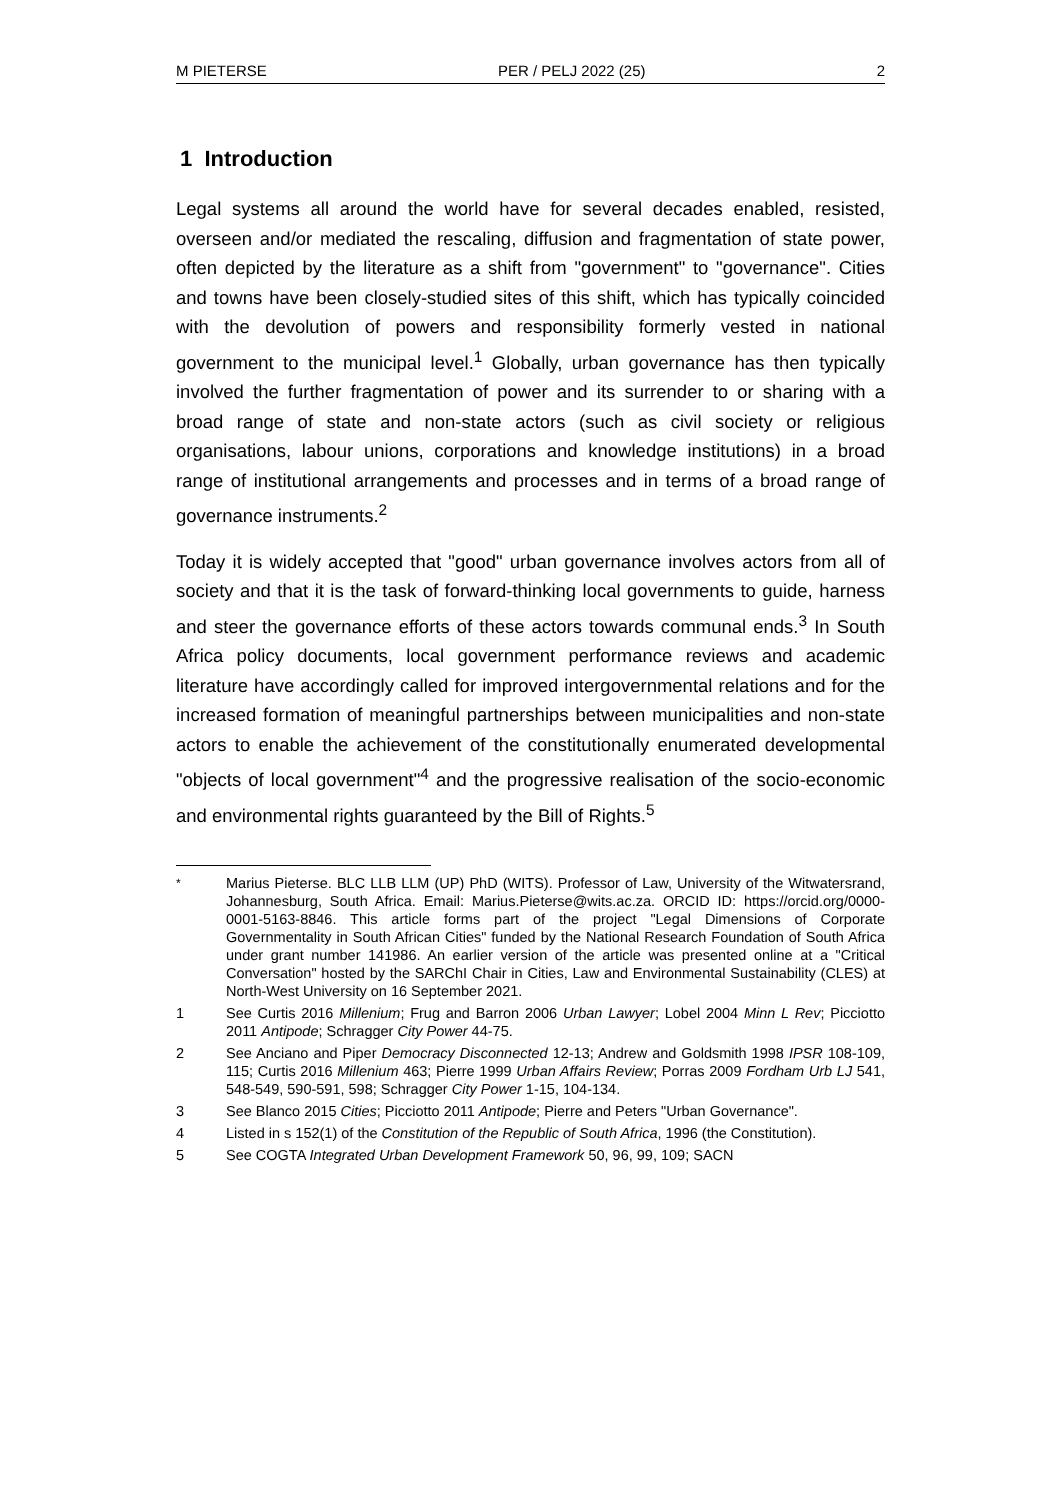M PIETERSE PER / PELJ 2022 (25) 2
1 Introduction
Legal systems all around the world have for several decades enabled, resisted, overseen and/or mediated the rescaling, diffusion and fragmentation of state power, often depicted by the literature as a shift from "government" to "governance". Cities and towns have been closely-studied sites of this shift, which has typically coincided with the devolution of powers and responsibility formerly vested in national government to the municipal level.<sup>1</sup> Globally, urban governance has then typically involved the further fragmentation of power and its surrender to or sharing with a broad range of state and non-state actors (such as civil society or religious organisations, labour unions, corporations and knowledge institutions) in a broad range of institutional arrangements and processes and in terms of a broad range of governance instruments.<sup>2</sup>
Today it is widely accepted that "good" urban governance involves actors from all of society and that it is the task of forward-thinking local governments to guide, harness and steer the governance efforts of these actors towards communal ends.<sup>3</sup> In South Africa policy documents, local government performance reviews and academic literature have accordingly called for improved intergovernmental relations and for the increased formation of meaningful partnerships between municipalities and non-state actors to enable the achievement of the constitutionally enumerated developmental "objects of local government"<sup>4</sup> and the progressive realisation of the socio-economic and environmental rights guaranteed by the Bill of Rights.<sup>5</sup>
<sup>*</sup> Marius Pieterse. BLC LLB LLM (UP) PhD (WITS). Professor of Law, University of the Witwatersrand, Johannesburg, South Africa. Email: Marius.Pieterse@wits.ac.za. ORCID ID: https://orcid.org/0000-0001-5163-8846. This article forms part of the project "Legal Dimensions of Corporate Governmentality in South African Cities" funded by the National Research Foundation of South Africa under grant number 141986. An earlier version of the article was presented online at a "Critical Conversation" hosted by the SARChI Chair in Cities, Law and Environmental Sustainability (CLES) at North-West University on 16 September 2021.
1 See Curtis 2016 Millenium; Frug and Barron 2006 Urban Lawyer; Lobel 2004 Minn L Rev; Picciotto 2011 Antipode; Schragger City Power 44-75.
2 See Anciano and Piper Democracy Disconnected 12-13; Andrew and Goldsmith 1998 IPSR 108-109, 115; Curtis 2016 Millenium 463; Pierre 1999 Urban Affairs Review; Porras 2009 Fordham Urb LJ 541, 548-549, 590-591, 598; Schragger City Power 1-15, 104-134.
3 See Blanco 2015 Cities; Picciotto 2011 Antipode; Pierre and Peters "Urban Governance".
4 Listed in s 152(1) of the Constitution of the Republic of South Africa, 1996 (the Constitution).
5 See COGTA Integrated Urban Development Framework 50, 96, 99, 109; SACN